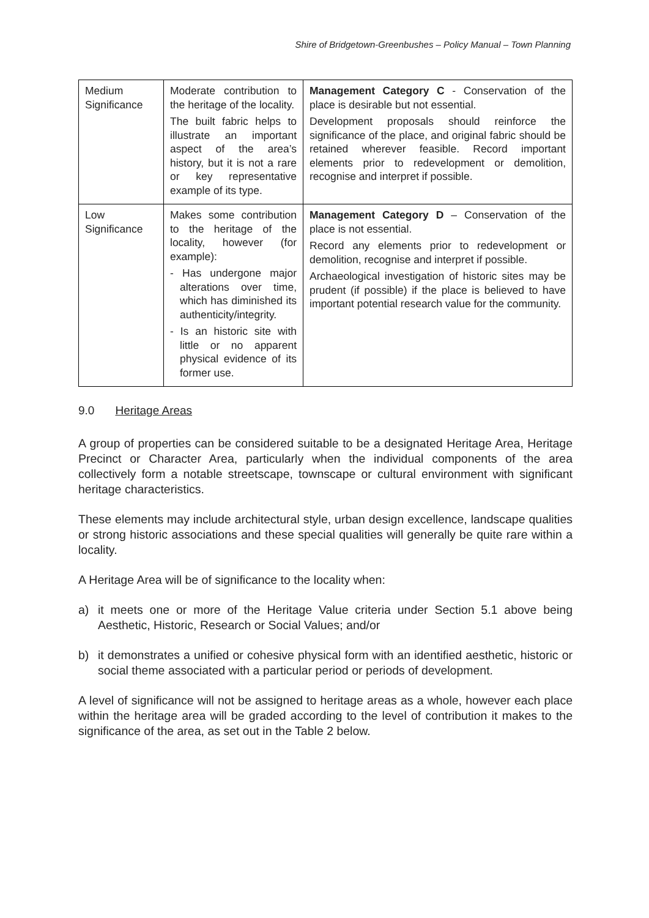Shire of Bridgetown-Greenbushes – Policy Manual – Town Planning
| Medium Significance | Moderate contribution to the heritage of the locality. The built fabric helps to illustrate an important aspect of the area’s history, but it is not a rare or key representative example of its type. | Management Category C - Conservation of the place is desirable but not essential. Development proposals should reinforce the significance of the place, and original fabric should be retained wherever feasible. Record important elements prior to redevelopment or demolition, recognise and interpret if possible. |
| Low Significance | Makes some contribution to the heritage of the locality, however (for example): - Has undergone major alterations over time, which has diminished its authenticity/integrity. - Is an historic site with little or no apparent physical evidence of its former use. | Management Category D – Conservation of the place is not essential. Record any elements prior to redevelopment or demolition, recognise and interpret if possible. Archaeological investigation of historic sites may be prudent (if possible) if the place is believed to have important potential research value for the community. |
9.0 Heritage Areas
A group of properties can be considered suitable to be a designated Heritage Area, Heritage Precinct or Character Area, particularly when the individual components of the area collectively form a notable streetscape, townscape or cultural environment with significant heritage characteristics.
These elements may include architectural style, urban design excellence, landscape qualities or strong historic associations and these special qualities will generally be quite rare within a locality.
A Heritage Area will be of significance to the locality when:
a) it meets one or more of the Heritage Value criteria under Section 5.1 above being Aesthetic, Historic, Research or Social Values; and/or
b) it demonstrates a unified or cohesive physical form with an identified aesthetic, historic or social theme associated with a particular period or periods of development.
A level of significance will not be assigned to heritage areas as a whole, however each place within the heritage area will be graded according to the level of contribution it makes to the significance of the area, as set out in the Table 2 below.